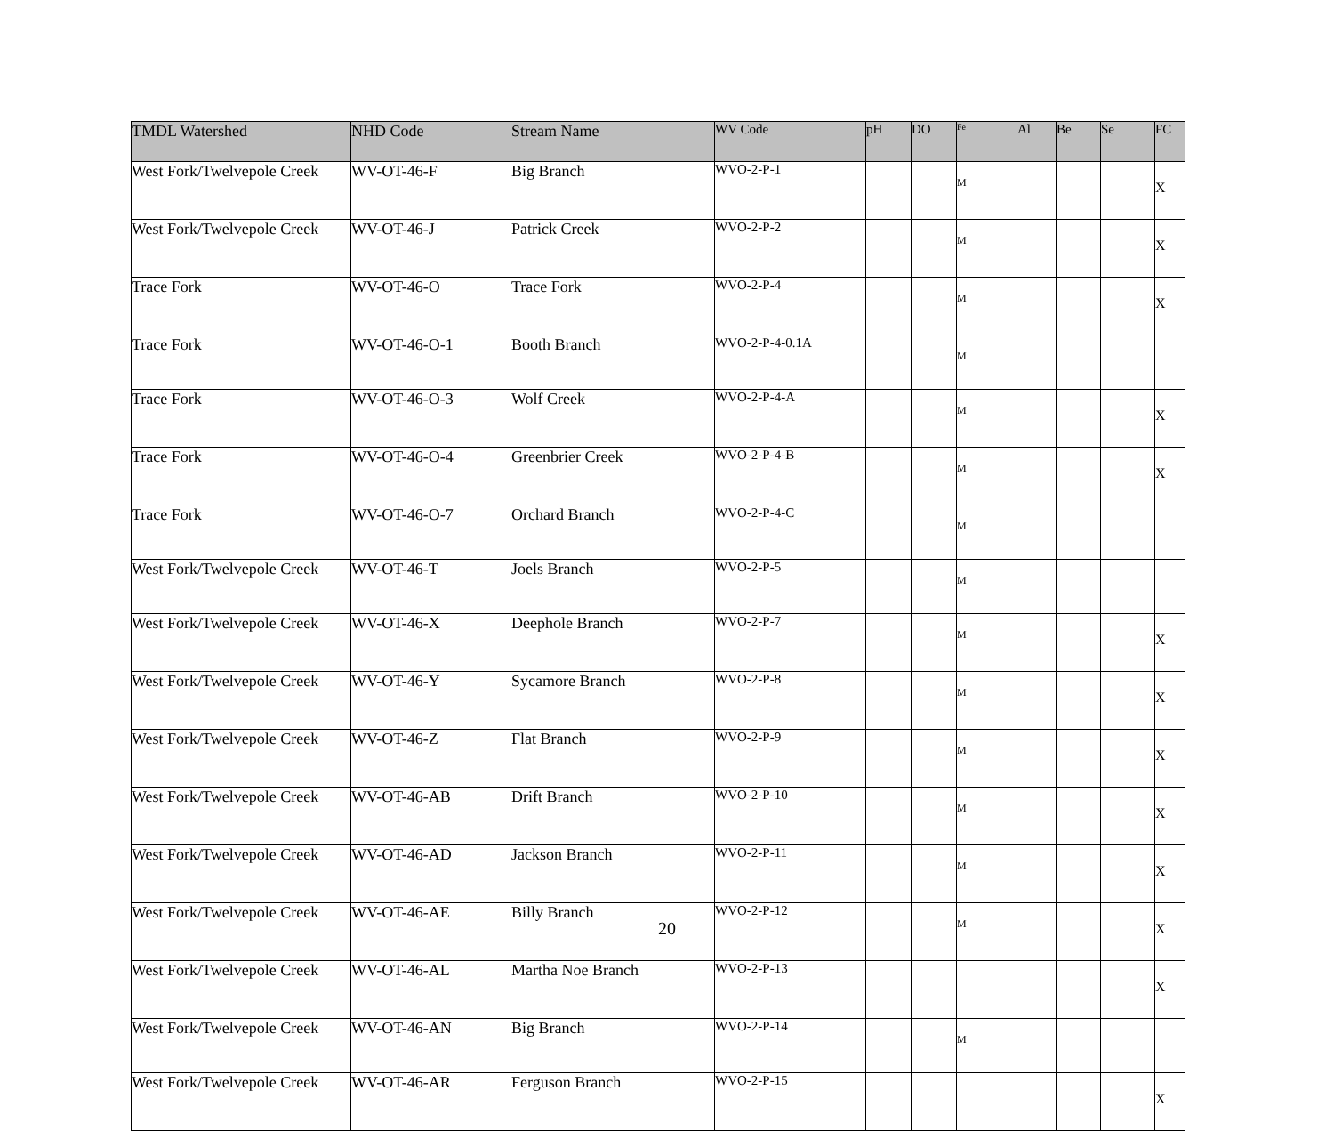| TMDL Watershed | NHD Code | Stream Name | WV Code | pH | DO | Fe | Al | Be | Se | FC |
| --- | --- | --- | --- | --- | --- | --- | --- | --- | --- | --- |
| West Fork/Twelvepole Creek | WV-OT-46-F | Big Branch | WVO-2-P-1 | | | M | | | | X |
| West Fork/Twelvepole Creek | WV-OT-46-J | Patrick Creek | WVO-2-P-2 | | | M | | | | X |
| Trace Fork | WV-OT-46-O | Trace Fork | WVO-2-P-4 | | | M | | | | X |
| Trace Fork | WV-OT-46-O-1 | Booth Branch | WVO-2-P-4-0.1A | | | M | | | | |
| Trace Fork | WV-OT-46-O-3 | Wolf Creek | WVO-2-P-4-A | | | M | | | | X |
| Trace Fork | WV-OT-46-O-4 | Greenbrier Creek | WVO-2-P-4-B | | | M | | | | X |
| Trace Fork | WV-OT-46-O-7 | Orchard Branch | WVO-2-P-4-C | | | M | | | | |
| West Fork/Twelvepole Creek | WV-OT-46-T | Joels Branch | WVO-2-P-5 | | | M | | | | |
| West Fork/Twelvepole Creek | WV-OT-46-X | Deephole Branch | WVO-2-P-7 | | | M | | | | X |
| West Fork/Twelvepole Creek | WV-OT-46-Y | Sycamore Branch | WVO-2-P-8 | | | M | | | | X |
| West Fork/Twelvepole Creek | WV-OT-46-Z | Flat Branch | WVO-2-P-9 | | | M | | | | X |
| West Fork/Twelvepole Creek | WV-OT-46-AB | Drift Branch | WVO-2-P-10 | | | M | | | | X |
| West Fork/Twelvepole Creek | WV-OT-46-AD | Jackson Branch | WVO-2-P-11 | | | M | | | | X |
| West Fork/Twelvepole Creek | WV-OT-46-AE | Billy Branch | WVO-2-P-12 | | | M | | | | X |
| West Fork/Twelvepole Creek | WV-OT-46-AL | Martha Noe Branch | WVO-2-P-13 | | | | | | | X |
| West Fork/Twelvepole Creek | WV-OT-46-AN | Big Branch | WVO-2-P-14 | | | M | | | | |
| West Fork/Twelvepole Creek | WV-OT-46-AR | Ferguson Branch | WVO-2-P-15 | | | | | | | X |
20